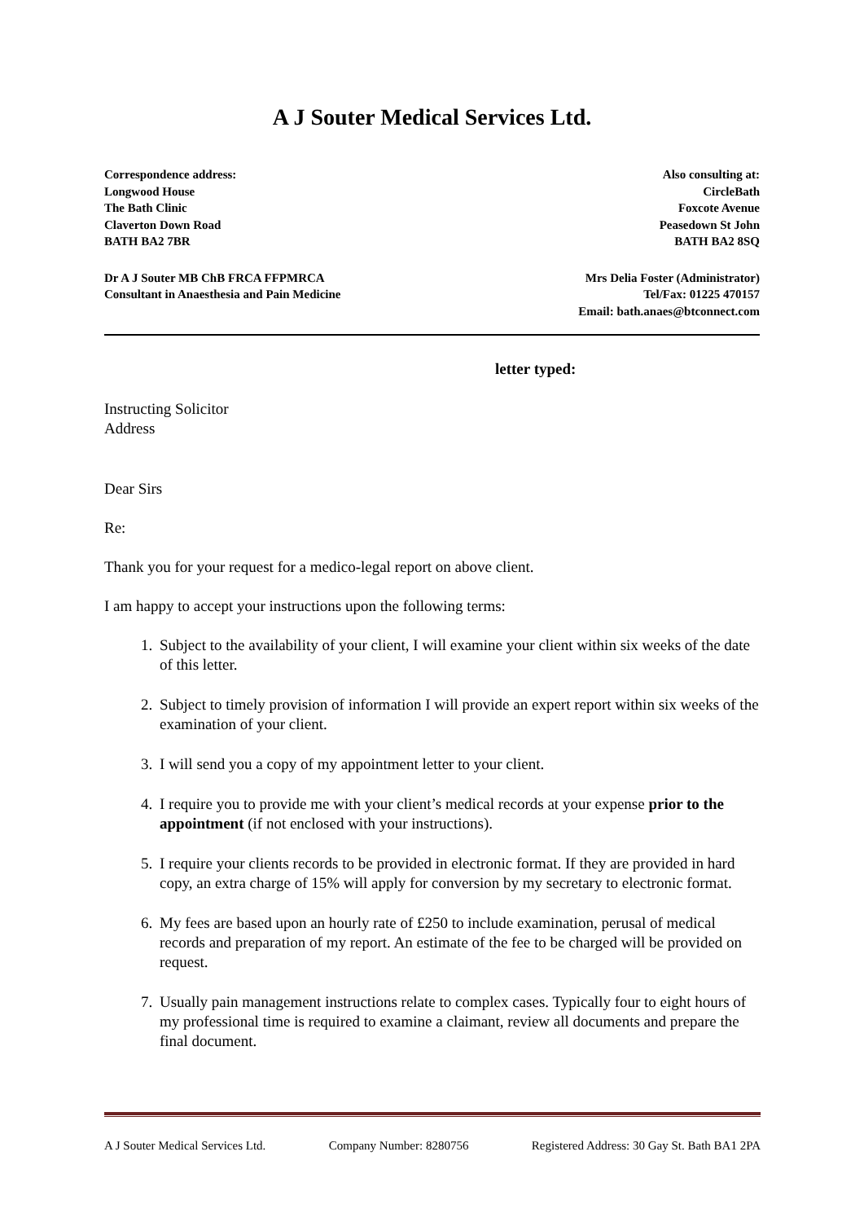A J Souter Medical Services Ltd.
Correspondence address:
Longwood House
The Bath Clinic
Claverton Down Road
BATH BA2 7BR
Also consulting at:
CircleBath
Foxcote Avenue
Peasedown St John
BATH BA2 8SQ
Dr A J Souter MB ChB FRCA FFPMRCA
Consultant in Anaesthesia and Pain Medicine
Mrs Delia Foster (Administrator)
Tel/Fax: 01225 470157
Email: bath.anaes@btconnect.com
letter typed:
Instructing Solicitor
Address
Dear Sirs
Re:
Thank you for your request for a medico-legal report on above client.
I am happy to accept your instructions upon the following terms:
1. Subject to the availability of your client, I will examine your client within six weeks of the date of this letter.
2. Subject to timely provision of information I will provide an expert report within six weeks of the examination of your client.
3. I will send you a copy of my appointment letter to your client.
4. I require you to provide me with your client’s medical records at your expense prior to the appointment (if not enclosed with your instructions).
5. I require your clients records to be provided in electronic format. If they are provided in hard copy, an extra charge of 15% will apply for conversion by my secretary to electronic format.
6. My fees are based upon an hourly rate of £250 to include examination, perusal of medical records and preparation of my report. An estimate of the fee to be charged will be provided on request.
7. Usually pain management instructions relate to complex cases. Typically four to eight hours of my professional time is required to examine a claimant, review all documents and prepare the final document.
A J Souter Medical Services Ltd. Company Number: 8280756 Registered Address: 30 Gay St. Bath BA1 2PA